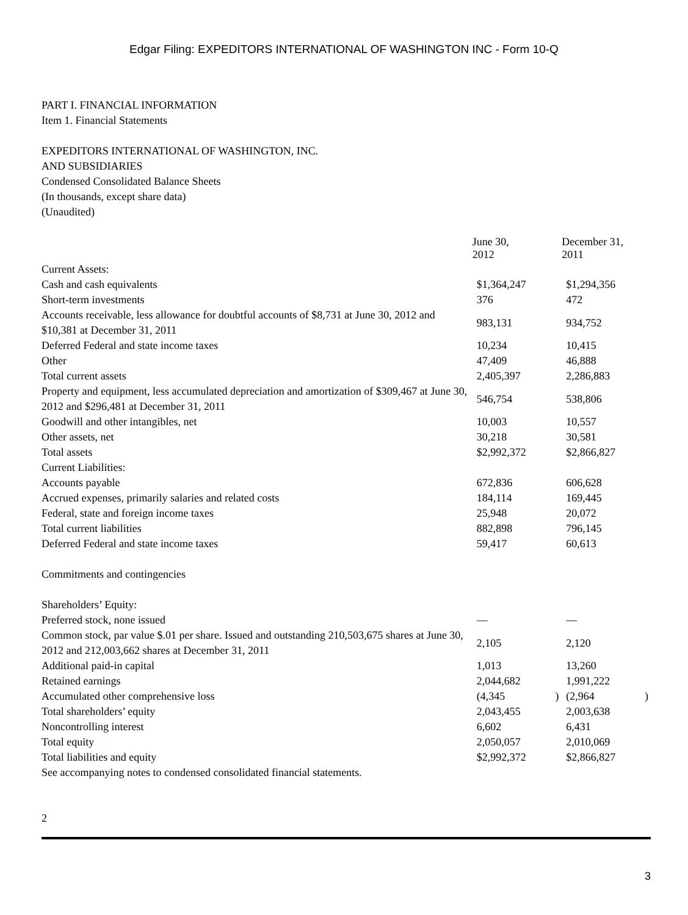Edgar Filing: EXPEDITORS INTERNATIONAL OF WASHINGTON INC - Form 10-Q
PART I. FINANCIAL INFORMATION
Item 1. Financial Statements
EXPEDITORS INTERNATIONAL OF WASHINGTON, INC.
AND SUBSIDIARIES
Condensed Consolidated Balance Sheets
(In thousands, except share data)
(Unaudited)
| | June 30, 2012 | | December 31, 2011 | |
| --- | --- | --- | --- | --- |
| Current Assets: | | | | |
| Cash and cash equivalents | $1,364,247 | | $1,294,356 | |
| Short-term investments | 376 | | 472 | |
| Accounts receivable, less allowance for doubtful accounts of $8,731 at June 30, 2012 and $10,381 at December 31, 2011 | 983,131 | | 934,752 | |
| Deferred Federal and state income taxes | 10,234 | | 10,415 | |
| Other | 47,409 | | 46,888 | |
| Total current assets | 2,405,397 | | 2,286,883 | |
| Property and equipment, less accumulated depreciation and amortization of $309,467 at June 30, 2012 and $296,481 at December 31, 2011 | 546,754 | | 538,806 | |
| Goodwill and other intangibles, net | 10,003 | | 10,557 | |
| Other assets, net | 30,218 | | 30,581 | |
| Total assets | $2,992,372 | | $2,866,827 | |
| Current Liabilities: | | | | |
| Accounts payable | 672,836 | | 606,628 | |
| Accrued expenses, primarily salaries and related costs | 184,114 | | 169,445 | |
| Federal, state and foreign income taxes | 25,948 | | 20,072 | |
| Total current liabilities | 882,898 | | 796,145 | |
| Deferred Federal and state income taxes | 59,417 | | 60,613 | |
| Commitments and contingencies | | | | |
| Shareholders’ Equity: | | | | |
| Preferred stock, none issued | — | | — | |
| Common stock, par value $.01 per share. Issued and outstanding 210,503,675 shares at June 30, 2012 and 212,003,662 shares at December 31, 2011 | 2,105 | | 2,120 | |
| Additional paid-in capital | 1,013 | | 13,260 | |
| Retained earnings | 2,044,682 | | 1,991,222 | |
| Accumulated other comprehensive loss | (4,345 | ) | (2,964 | ) |
| Total shareholders’ equity | 2,043,455 | | 2,003,638 | |
| Noncontrolling interest | 6,602 | | 6,431 | |
| Total equity | 2,050,057 | | 2,010,069 | |
| Total liabilities and equity | $2,992,372 | | $2,866,827 | |
See accompanying notes to condensed consolidated financial statements.
2
3